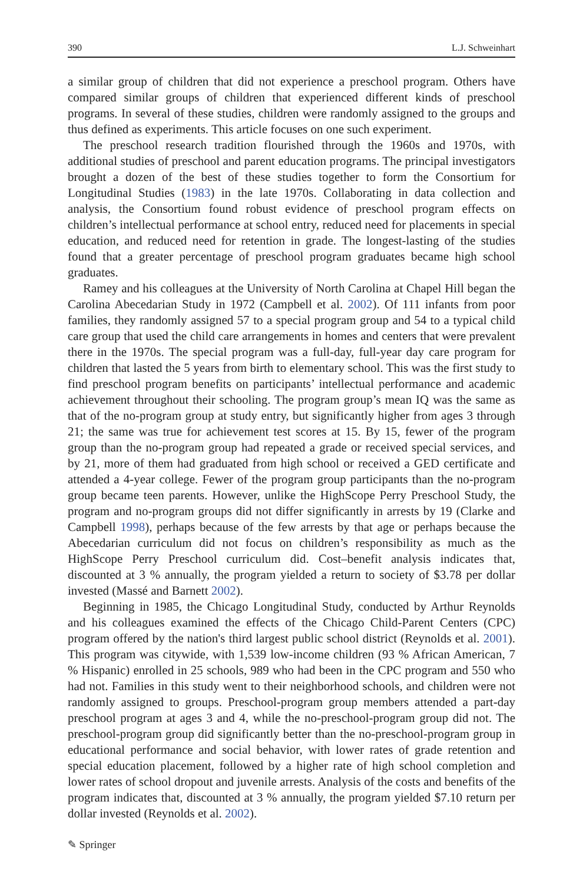390 L.J. Schweinhart
a similar group of children that did not experience a preschool program. Others have compared similar groups of children that experienced different kinds of preschool programs. In several of these studies, children were randomly assigned to the groups and thus defined as experiments. This article focuses on one such experiment.
The preschool research tradition flourished through the 1960s and 1970s, with additional studies of preschool and parent education programs. The principal investigators brought a dozen of the best of these studies together to form the Consortium for Longitudinal Studies (1983) in the late 1970s. Collaborating in data collection and analysis, the Consortium found robust evidence of preschool program effects on children’s intellectual performance at school entry, reduced need for placements in special education, and reduced need for retention in grade. The longest-lasting of the studies found that a greater percentage of preschool program graduates became high school graduates.
Ramey and his colleagues at the University of North Carolina at Chapel Hill began the Carolina Abecedarian Study in 1972 (Campbell et al. 2002). Of 111 infants from poor families, they randomly assigned 57 to a special program group and 54 to a typical child care group that used the child care arrangements in homes and centers that were prevalent there in the 1970s. The special program was a full-day, full-year day care program for children that lasted the 5 years from birth to elementary school. This was the first study to find preschool program benefits on participants’ intellectual performance and academic achievement throughout their schooling. The program group’s mean IQ was the same as that of the no-program group at study entry, but significantly higher from ages 3 through 21; the same was true for achievement test scores at 15. By 15, fewer of the program group than the no-program group had repeated a grade or received special services, and by 21, more of them had graduated from high school or received a GED certificate and attended a 4-year college. Fewer of the program group participants than the no-program group became teen parents. However, unlike the HighScope Perry Preschool Study, the program and no-program groups did not differ significantly in arrests by 19 (Clarke and Campbell 1998), perhaps because of the few arrests by that age or perhaps because the Abecedarian curriculum did not focus on children’s responsibility as much as the HighScope Perry Preschool curriculum did. Cost–benefit analysis indicates that, discounted at 3 % annually, the program yielded a return to society of $3.78 per dollar invested (Massé and Barnett 2002).
Beginning in 1985, the Chicago Longitudinal Study, conducted by Arthur Reynolds and his colleagues examined the effects of the Chicago Child-Parent Centers (CPC) program offered by the nation's third largest public school district (Reynolds et al. 2001). This program was citywide, with 1,539 low-income children (93 % African American, 7 % Hispanic) enrolled in 25 schools, 989 who had been in the CPC program and 550 who had not. Families in this study went to their neighborhood schools, and children were not randomly assigned to groups. Preschool-program group members attended a part-day preschool program at ages 3 and 4, while the no-preschool-program group did not. The preschool-program group did significantly better than the no-preschool-program group in educational performance and social behavior, with lower rates of grade retention and special education placement, followed by a higher rate of high school completion and lower rates of school dropout and juvenile arrests. Analysis of the costs and benefits of the program indicates that, discounted at 3 % annually, the program yielded $7.10 return per dollar invested (Reynolds et al. 2002).
✎ Springer